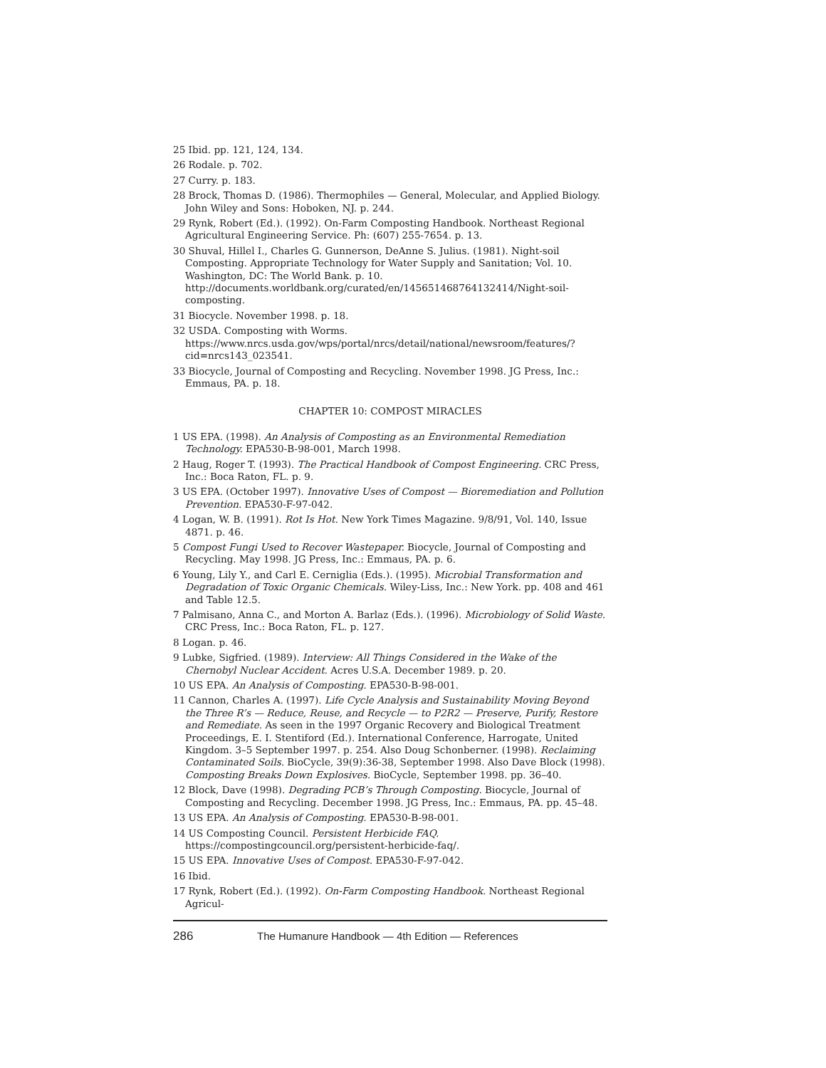25 Ibid. pp. 121, 124, 134.
26 Rodale. p. 702.
27 Curry. p. 183.
28 Brock, Thomas D. (1986). Thermophiles — General, Molecular, and Applied Biology. John Wiley and Sons: Hoboken, NJ. p. 244.
29 Rynk, Robert (Ed.). (1992). On-Farm Composting Handbook. Northeast Regional Agricultural Engineering Service. Ph: (607) 255-7654. p. 13.
30 Shuval, Hillel I., Charles G. Gunnerson, DeAnne S. Julius. (1981). Night-soil Composting. Appropriate Technology for Water Supply and Sanitation; Vol. 10. Washington, DC: The World Bank. p. 10. http://documents.worldbank.org/curated/en/145651468764132414/Night-soil-composting.
31 Biocycle. November 1998. p. 18.
32 USDA. Composting with Worms. https://www.nrcs.usda.gov/wps/portal/nrcs/detail/national/newsroom/features/?cid=nrcs143_023541.
33 Biocycle, Journal of Composting and Recycling. November 1998. JG Press, Inc.: Emmaus, PA. p. 18.
CHAPTER 10: COMPOST MIRACLES
1 US EPA. (1998). An Analysis of Composting as an Environmental Remediation Technology. EPA530-B-98-001, March 1998.
2 Haug, Roger T. (1993). The Practical Handbook of Compost Engineering. CRC Press, Inc.: Boca Raton, FL. p. 9.
3 US EPA. (October 1997). Innovative Uses of Compost — Bioremediation and Pollution Prevention. EPA530-F-97-042.
4 Logan, W. B. (1991). Rot Is Hot. New York Times Magazine. 9/8/91, Vol. 140, Issue 4871. p. 46.
5 Compost Fungi Used to Recover Wastepaper. Biocycle, Journal of Composting and Recycling. May 1998. JG Press, Inc.: Emmaus, PA. p. 6.
6 Young, Lily Y., and Carl E. Cerniglia (Eds.). (1995). Microbial Transformation and Degradation of Toxic Organic Chemicals. Wiley-Liss, Inc.: New York. pp. 408 and 461 and Table 12.5.
7 Palmisano, Anna C., and Morton A. Barlaz (Eds.). (1996). Microbiology of Solid Waste. CRC Press, Inc.: Boca Raton, FL. p. 127.
8 Logan. p. 46.
9 Lubke, Sigfried. (1989). Interview: All Things Considered in the Wake of the Chernobyl Nuclear Accident. Acres U.S.A. December 1989. p. 20.
10 US EPA. An Analysis of Composting. EPA530-B-98-001.
11 Cannon, Charles A. (1997). Life Cycle Analysis and Sustainability Moving Beyond the Three R’s — Reduce, Reuse, and Recycle — to P2R2 — Preserve, Purify, Restore and Remediate. As seen in the 1997 Organic Recovery and Biological Treatment Proceedings, E. I. Stentiford (Ed.). International Conference, Harrogate, United Kingdom. 3–5 September 1997. p. 254. Also Doug Schonberner. (1998). Reclaiming Contaminated Soils. BioCycle, 39(9):36-38, September 1998. Also Dave Block (1998). Composting Breaks Down Explosives. BioCycle, September 1998. pp. 36–40.
12 Block, Dave (1998). Degrading PCB’s Through Composting. Biocycle, Journal of Composting and Recycling. December 1998. JG Press, Inc.: Emmaus, PA. pp. 45–48.
13 US EPA. An Analysis of Composting. EPA530-B-98-001.
14 US Composting Council. Persistent Herbicide FAQ. https://compostingcouncil.org/persistent-herbicide-faq/.
15 US EPA. Innovative Uses of Compost. EPA530-F-97-042.
16 Ibid.
17 Rynk, Robert (Ed.). (1992). On-Farm Composting Handbook. Northeast Regional Agricul-
286 The Humanure Handbook — 4th Edition — References